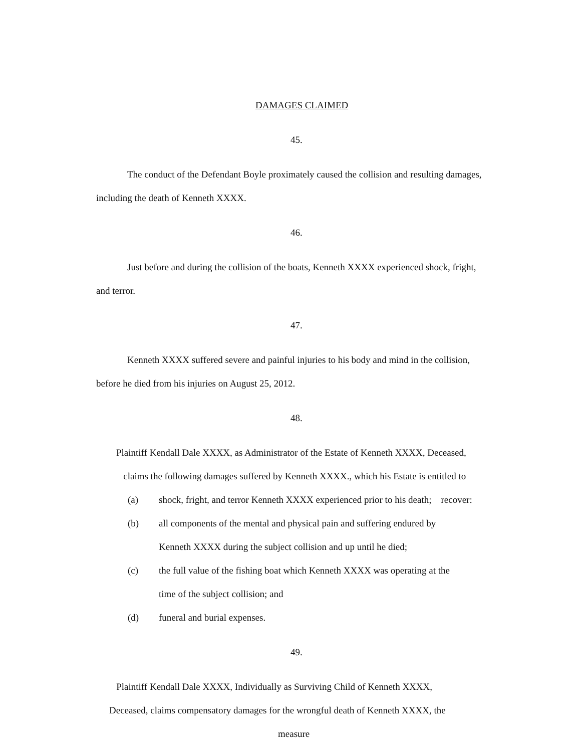DAMAGES CLAIMED
45.
The conduct of the Defendant Boyle proximately caused the collision and resulting damages, including the death of Kenneth XXXX.
46.
Just before and during the collision of the boats, Kenneth XXXX experienced shock, fright, and terror.
47.
Kenneth XXXX suffered severe and painful injuries to his body and mind in the collision, before he died from his injuries on August 25, 2012.
48.
Plaintiff Kendall Dale XXXX, as Administrator of the Estate of Kenneth XXXX, Deceased,
claims the following damages suffered by Kenneth XXXX., which his Estate is entitled to
(a) shock, fright, and terror Kenneth XXXX experienced prior to his death; recover:
(b) all components of the mental and physical pain and suffering endured by
Kenneth XXXX during the subject collision and up until he died;
(c) the full value of the fishing boat which Kenneth XXXX was operating at the
time of the subject collision; and
(d) funeral and burial expenses.
49.
Plaintiff Kendall Dale XXXX, Individually as Surviving Child of Kenneth XXXX,
Deceased, claims compensatory damages for the wrongful death of Kenneth XXXX, the
measure